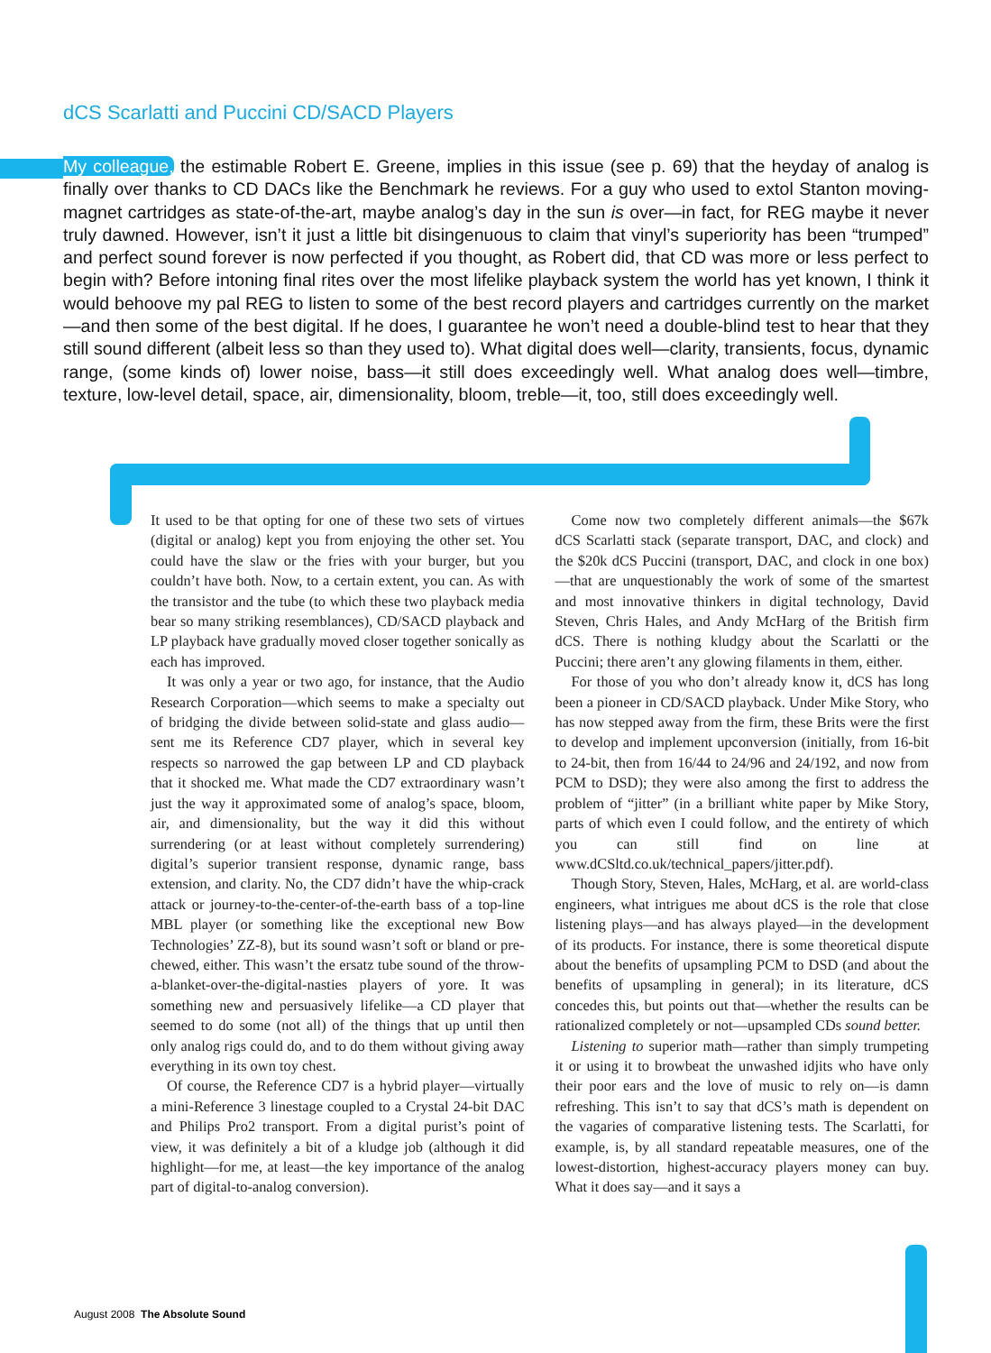dCS Scarlatti and Puccini CD/SACD Players
My colleague, the estimable Robert E. Greene, implies in this issue (see p. 69) that the heyday of analog is finally over thanks to CD DACs like the Benchmark he reviews. For a guy who used to extol Stanton moving-magnet cartridges as state-of-the-art, maybe analog’s day in the sun is over—in fact, for REG maybe it never truly dawned. However, isn’t it just a little bit disingenuous to claim that vinyl’s superiority has been “trumped” and perfect sound forever is now perfected if you thought, as Robert did, that CD was more or less perfect to begin with? Before intoning final rites over the most lifelike playback system the world has yet known, I think it would behoove my pal REG to listen to some of the best record players and cartridges currently on the market—and then some of the best digital. If he does, I guarantee he won’t need a double-blind test to hear that they still sound different (albeit less so than they used to). What digital does well—clarity, transients, focus, dynamic range, (some kinds of) lower noise, bass—it still does exceedingly well. What analog does well—timbre, texture, low-level detail, space, air, dimensionality, bloom, treble—it, too, still does exceedingly well.
It used to be that opting for one of these two sets of virtues (digital or analog) kept you from enjoying the other set. You could have the slaw or the fries with your burger, but you couldn’t have both. Now, to a certain extent, you can. As with the transistor and the tube (to which these two playback media bear so many striking resemblances), CD/SACD playback and LP playback have gradually moved closer together sonically as each has improved.
It was only a year or two ago, for instance, that the Audio Research Corporation—which seems to make a specialty out of bridging the divide between solid-state and glass audio—sent me its Reference CD7 player, which in several key respects so narrowed the gap between LP and CD playback that it shocked me. What made the CD7 extraordinary wasn’t just the way it approximated some of analog’s space, bloom, air, and dimensionality, but the way it did this without surrendering (or at least without completely surrendering) digital’s superior transient response, dynamic range, bass extension, and clarity. No, the CD7 didn’t have the whip-crack attack or journey-to-the-center-of-the-earth bass of a top-line MBL player (or something like the exceptional new Bow Technologies’ ZZ-8), but its sound wasn’t soft or bland or pre-chewed, either. This wasn’t the ersatz tube sound of the throw-a-blanket-over-the-digital-nasties players of yore. It was something new and persuasively lifelike—a CD player that seemed to do some (not all) of the things that up until then only analog rigs could do, and to do them without giving away everything in its own toy chest.
Of course, the Reference CD7 is a hybrid player—virtually a mini-Reference 3 linestage coupled to a Crystal 24-bit DAC and Philips Pro2 transport. From a digital purist’s point of view, it was definitely a bit of a kludge job (although it did highlight—for me, at least—the key importance of the analog part of digital-to-analog conversion).
Come now two completely different animals—the $67k dCS Scarlatti stack (separate transport, DAC, and clock) and the $20k dCS Puccini (transport, DAC, and clock in one box)—that are unquestionably the work of some of the smartest and most innovative thinkers in digital technology, David Steven, Chris Hales, and Andy McHarg of the British firm dCS. There is nothing kludgy about the Scarlatti or the Puccini; there aren’t any glowing filaments in them, either.
For those of you who don’t already know it, dCS has long been a pioneer in CD/SACD playback. Under Mike Story, who has now stepped away from the firm, these Brits were the first to develop and implement upconversion (initially, from 16-bit to 24-bit, then from 16/44 to 24/96 and 24/192, and now from PCM to DSD); they were also among the first to address the problem of “jitter” (in a brilliant white paper by Mike Story, parts of which even I could follow, and the entirety of which you can still find on line at www.dCSltd.co.uk/technical_papers/jitter.pdf).
Though Story, Steven, Hales, McHarg, et al. are world-class engineers, what intrigues me about dCS is the role that close listening plays—and has always played—in the development of its products. For instance, there is some theoretical dispute about the benefits of upsampling PCM to DSD (and about the benefits of upsampling in general); in its literature, dCS concedes this, but points out that—whether the results can be rationalized completely or not—upsampled CDs sound better.
Listening to superior math—rather than simply trumpeting it or using it to browbeat the unwashed idjits who have only their poor ears and the love of music to rely on—is damn refreshing. This isn’t to say that dCS’s math is dependent on the vagaries of comparative listening tests. The Scarlatti, for example, is, by all standard repeatable measures, one of the lowest-distortion, highest-accuracy players money can buy. What it does say—and it says a
August 2008 The Absolute Sound